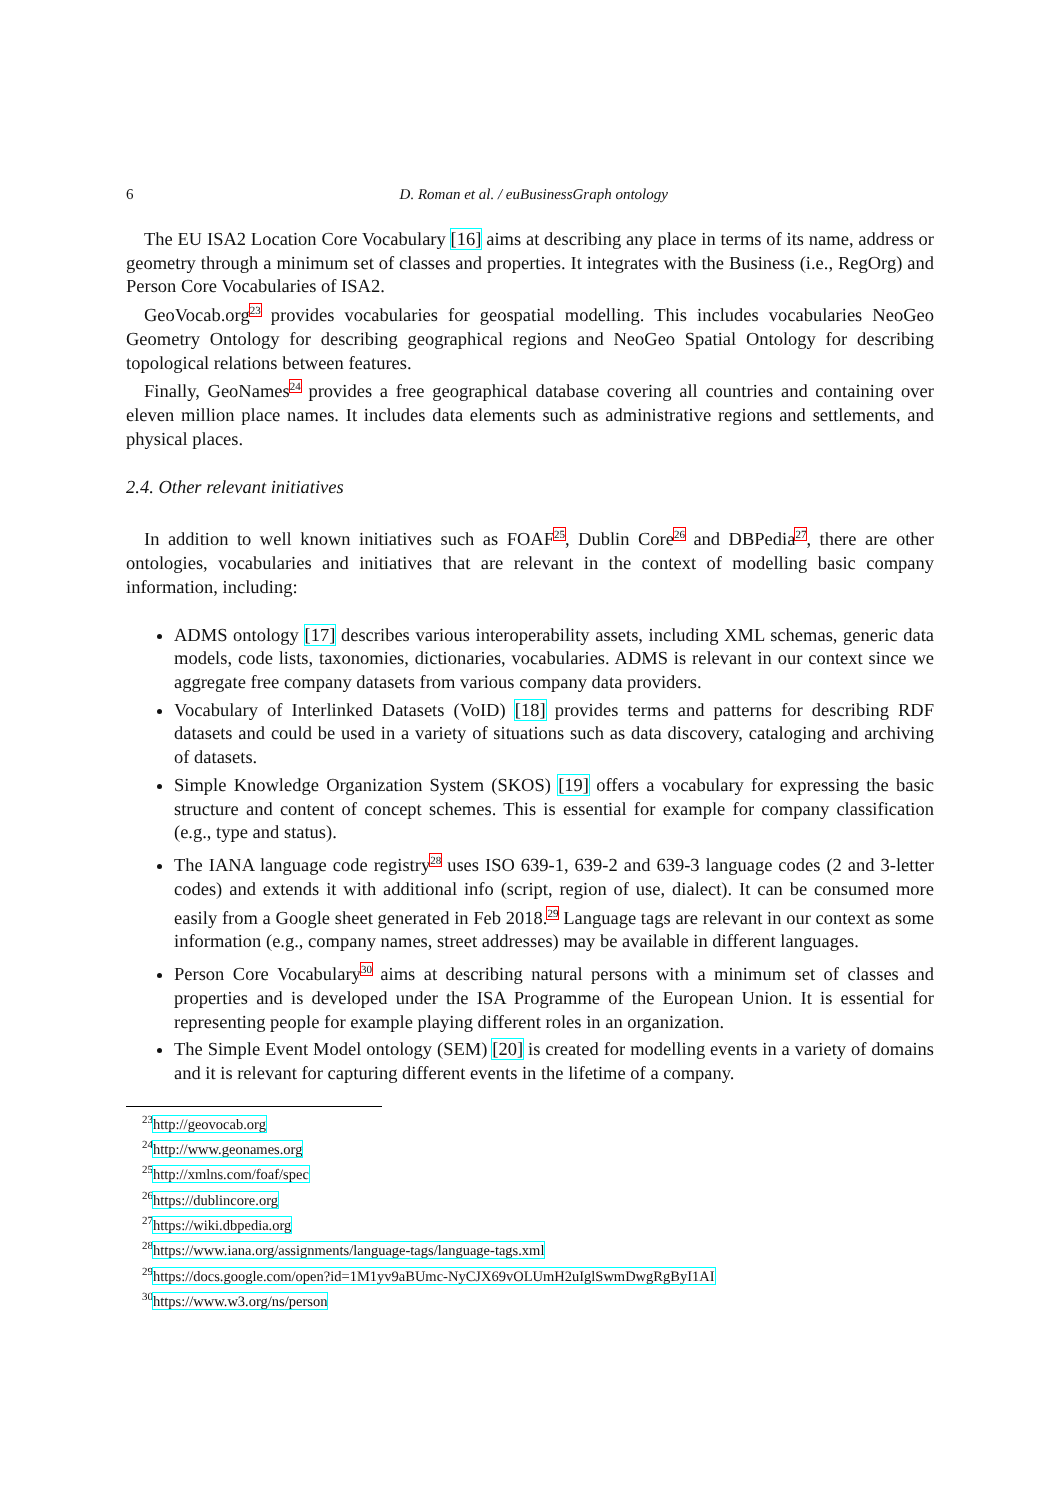6
D. Roman et al. / euBusinessGraph ontology
The EU ISA2 Location Core Vocabulary [16] aims at describing any place in terms of its name, address or geometry through a minimum set of classes and properties. It integrates with the Business (i.e., RegOrg) and Person Core Vocabularies of ISA2.
GeoVocab.org<sup>23</sup> provides vocabularies for geospatial modelling. This includes vocabularies NeoGeo Geometry Ontology for describing geographical regions and NeoGeo Spatial Ontology for describing topological relations between features.
Finally, GeoNames<sup>24</sup> provides a free geographical database covering all countries and containing over eleven million place names. It includes data elements such as administrative regions and settlements, and physical places.
2.4. Other relevant initiatives
In addition to well known initiatives such as FOAF<sup>25</sup>, Dublin Core<sup>26</sup> and DBPedia<sup>27</sup>, there are other ontologies, vocabularies and initiatives that are relevant in the context of modelling basic company information, including:
ADMS ontology [17] describes various interoperability assets, including XML schemas, generic data models, code lists, taxonomies, dictionaries, vocabularies. ADMS is relevant in our context since we aggregate free company datasets from various company data providers.
Vocabulary of Interlinked Datasets (VoID) [18] provides terms and patterns for describing RDF datasets and could be used in a variety of situations such as data discovery, cataloging and archiving of datasets.
Simple Knowledge Organization System (SKOS) [19] offers a vocabulary for expressing the basic structure and content of concept schemes. This is essential for example for company classification (e.g., type and status).
The IANA language code registry<sup>28</sup> uses ISO 639-1, 639-2 and 639-3 language codes (2 and 3-letter codes) and extends it with additional info (script, region of use, dialect). It can be consumed more easily from a Google sheet generated in Feb 2018.<sup>29</sup> Language tags are relevant in our context as some information (e.g., company names, street addresses) may be available in different languages.
Person Core Vocabulary<sup>30</sup> aims at describing natural persons with a minimum set of classes and properties and is developed under the ISA Programme of the European Union. It is essential for representing people for example playing different roles in an organization.
The Simple Event Model ontology (SEM) [20] is created for modelling events in a variety of domains and it is relevant for capturing different events in the lifetime of a company.
<sup>23</sup> http://geovocab.org
<sup>24</sup> http://www.geonames.org
<sup>25</sup> http://xmlns.com/foaf/spec
<sup>26</sup> https://dublincore.org
<sup>27</sup> https://wiki.dbpedia.org
<sup>28</sup> https://www.iana.org/assignments/language-tags/language-tags.xml
<sup>29</sup> https://docs.google.com/open?id=1M1yv9aBUmc-NyCJX69vOLUmH2uIglSwmDwgRgByI1AI
<sup>30</sup> https://www.w3.org/ns/person